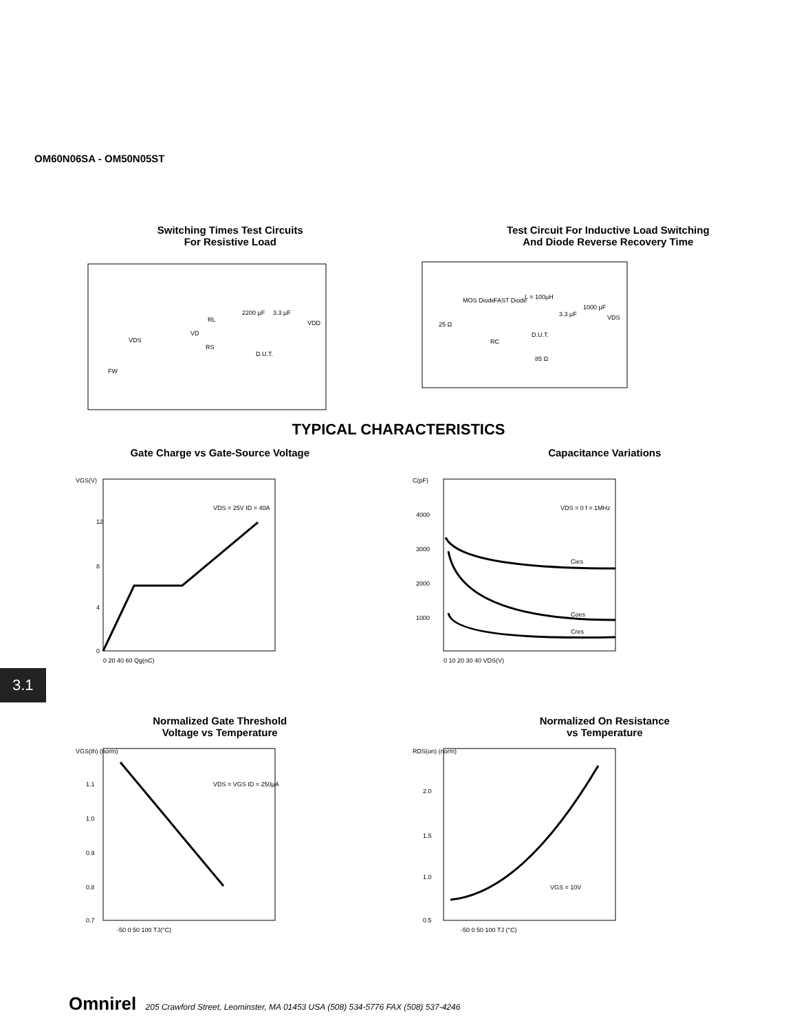OM60N06SA - OM50N05ST
Switching Times Test Circuits
For Resistive Load
VD
RL
RS
D.U.T.
2200 µF
3.3 µF
VDD
VDS
FW
Test Circuit For Inductive Load Switching
And Diode Reverse Recovery Time
MOS Diode
FAST Diode
L = 100µH
25 Ω
RC
D.U.T.
85 Ω
3.3 µF
1000 µF
VDS
TYPICAL CHARACTERISTICS
Gate Charge vs Gate-Source Voltage
VGS(V)
12
8
4
0
0 20 40 60 Qg(nC)
VDS = 25V ID = 40A
Capacitance Variations
C(pF)
4000
3000
2000
1000
0 10 20 30 40 VDS(V)
VDS = 0 f = 1MHz
Cies
Coes
Cres
3.1
Normalized Gate Threshold
Voltage vs Temperature
VGS(th) (norm)
1.1
1.0
0.9
0.8
0.7
-50 0 50 100 TJ(°C)
VDS = VGS ID = 250µA
Normalized On Resistance
vs Temperature
RDS(on) (norm)
2.0
1.5
1.0
0.5
-50 0 50 100 TJ (°C)
VGS = 10V
Omnirel 205 Crawford Street, Leominster, MA 01453 USA (508) 534-5776 FAX (508) 537-4246